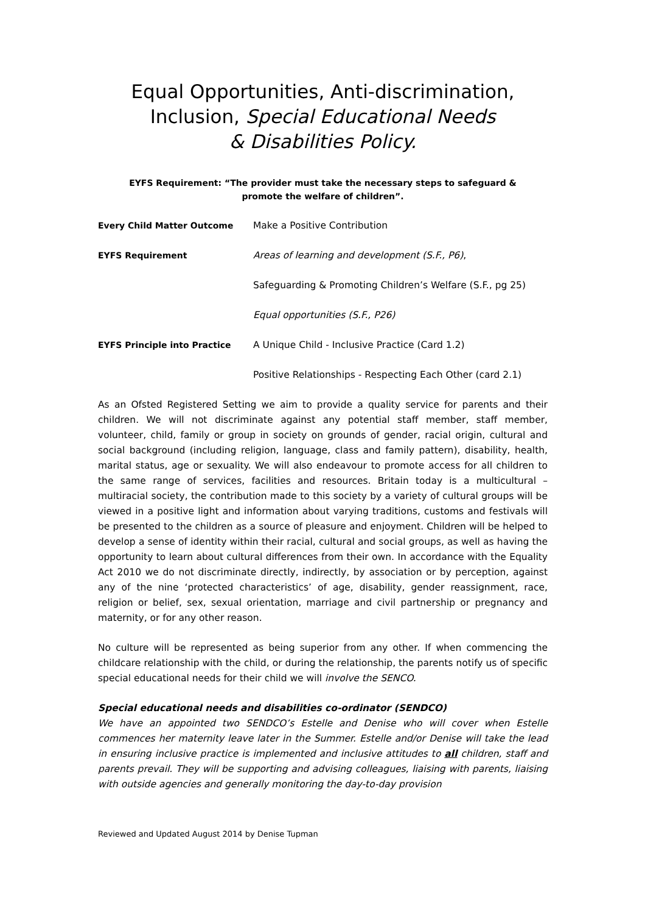Equal Opportunities, Anti-discrimination,
Inclusion, Special Educational Needs
& Disabilities Policy.
EYFS Requirement: “The provider must take the necessary steps to safeguard &
promote the welfare of children”.
Every Child Matter Outcome Make a Positive Contribution
EYFS Requirement Areas of learning and development (S.F., P6),
Safeguarding & Promoting Children’s Welfare (S.F., pg 25)
Equal opportunities (S.F., P26)
EYFS Principle into Practice A Unique Child - Inclusive Practice (Card 1.2)
Positive Relationships - Respecting Each Other (card 2.1)
As an Ofsted Registered Setting we aim to provide a quality service for parents and their children. We will not discriminate against any potential staff member, staff member, volunteer, child, family or group in society on grounds of gender, racial origin, cultural and social background (including religion, language, class and family pattern), disability, health, marital status, age or sexuality. We will also endeavour to promote access for all children to the same range of services, facilities and resources. Britain today is a multicultural – multiracial society, the contribution made to this society by a variety of cultural groups will be viewed in a positive light and information about varying traditions, customs and festivals will be presented to the children as a source of pleasure and enjoyment. Children will be helped to develop a sense of identity within their racial, cultural and social groups, as well as having the opportunity to learn about cultural differences from their own. In accordance with the Equality Act 2010 we do not discriminate directly, indirectly, by association or by perception, against any of the nine ‘protected characteristics’ of age, disability, gender reassignment, race, religion or belief, sex, sexual orientation, marriage and civil partnership or pregnancy and maternity, or for any other reason.
No culture will be represented as being superior from any other. If when commencing the childcare relationship with the child, or during the relationship, the parents notify us of specific special educational needs for their child we will involve the SENCO.
Special educational needs and disabilities co-ordinator (SENDCO)
We have an appointed two SENDCO’s Estelle and Denise who will cover when Estelle commences her maternity leave later in the Summer. Estelle and/or Denise will take the lead in ensuring inclusive practice is implemented and inclusive attitudes to all children, staff and parents prevail. They will be supporting and advising colleagues, liaising with parents, liaising with outside agencies and generally monitoring the day-to-day provision
Reviewed and Updated August 2014 by Denise Tupman